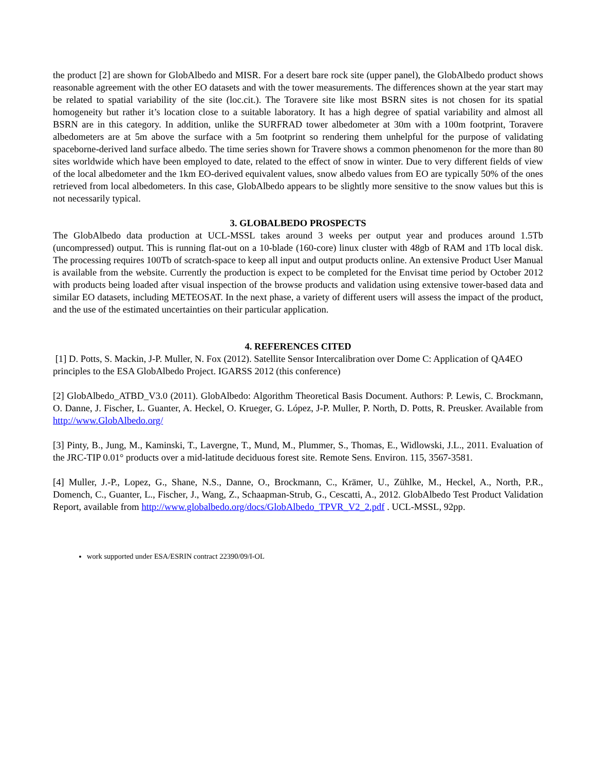the product [2] are shown for GlobAlbedo and MISR. For a desert bare rock site (upper panel), the GlobAlbedo product shows reasonable agreement with the other EO datasets and with the tower measurements. The differences shown at the year start may be related to spatial variability of the site (loc.cit.). The Toravere site like most BSRN sites is not chosen for its spatial homogeneity but rather it’s location close to a suitable laboratory. It has a high degree of spatial variability and almost all BSRN are in this category. In addition, unlike the SURFRAD tower albedometer at 30m with a 100m footprint, Toravere albedometers are at 5m above the surface with a 5m footprint so rendering them unhelpful for the purpose of validating spaceborne-derived land surface albedo. The time series shown for Travere shows a common phenomenon for the more than 80 sites worldwide which have been employed to date, related to the effect of snow in winter. Due to very different fields of view of the local albedometer and the 1km EO-derived equivalent values, snow albedo values from EO are typically 50% of the ones retrieved from local albedometers. In this case, GlobAlbedo appears to be slightly more sensitive to the snow values but this is not necessarily typical.
3. GLOBALBEDO PROSPECTS
The GlobAlbedo data production at UCL-MSSL takes around 3 weeks per output year and produces around 1.5Tb (uncompressed) output. This is running flat-out on a 10-blade (160-core) linux cluster with 48gb of RAM and 1Tb local disk. The processing requires 100Tb of scratch-space to keep all input and output products online. An extensive Product User Manual is available from the website. Currently the production is expect to be completed for the Envisat time period by October 2012 with products being loaded after visual inspection of the browse products and validation using extensive tower-based data and similar EO datasets, including METEOSAT. In the next phase, a variety of different users will assess the impact of the product, and the use of the estimated uncertainties on their particular application.
4. REFERENCES CITED
[1] D. Potts, S. Mackin, J-P. Muller, N. Fox (2012). Satellite Sensor Intercalibration over Dome C: Application of QA4EO principles to the ESA GlobAlbedo Project. IGARSS 2012 (this conference)
[2] GlobAlbedo_ATBD_V3.0 (2011). GlobAlbedo: Algorithm Theoretical Basis Document. Authors: P. Lewis, C. Brockmann, O. Danne, J. Fischer, L. Guanter, A. Heckel, O. Krueger, G. López, J-P. Muller, P. North, D. Potts, R. Preusker. Available from http://www.GlobAlbedo.org/
[3] Pinty, B., Jung, M., Kaminski, T., Lavergne, T., Mund, M., Plummer, S., Thomas, E., Widlowski, J.L., 2011. Evaluation of the JRC-TIP 0.01° products over a mid-latitude deciduous forest site. Remote Sens. Environ. 115, 3567-3581.
[4] Muller, J.-P., Lopez, G., Shane, N.S., Danne, O., Brockmann, C., Krämer, U., Zühlke, M., Heckel, A., North, P.R., Domench, C., Guanter, L., Fischer, J., Wang, Z., Schaapman-Strub, G., Cescatti, A., 2012. GlobAlbedo Test Product Validation Report, available from http://www.globalbedo.org/docs/GlobAlbedo_TPVR_V2_2.pdf . UCL-MSSL, 92pp.
work supported under ESA/ESRIN contract 22390/09/I-OL